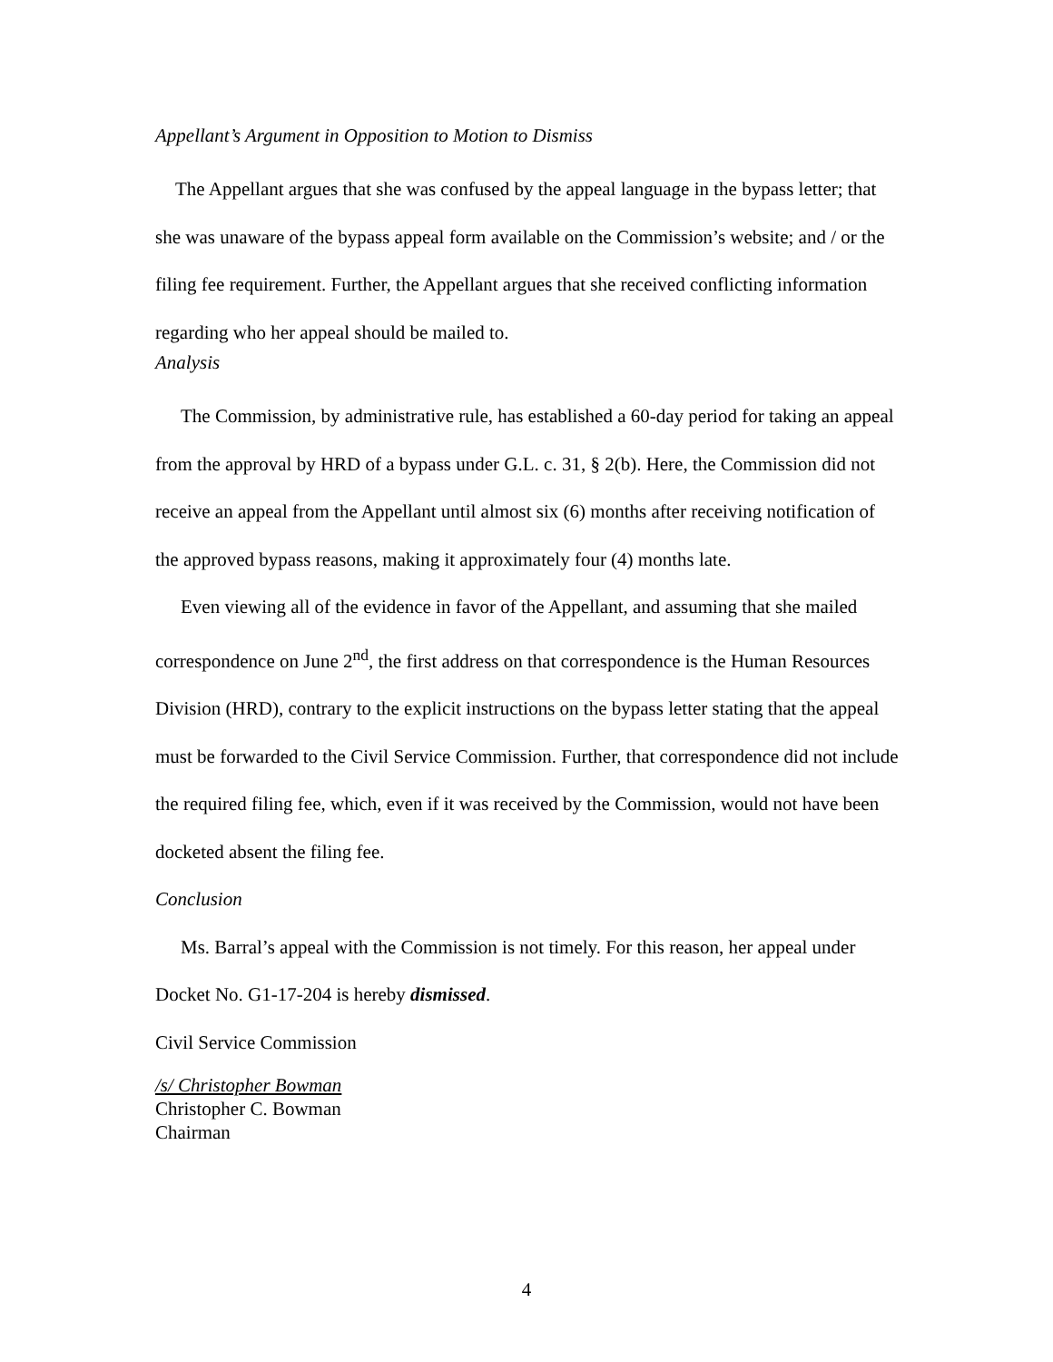Appellant’s Argument in Opposition to Motion to Dismiss
The Appellant argues that she was confused by the appeal language in the bypass letter; that she was unaware of the bypass appeal form available on the Commission’s website; and / or the filing fee requirement. Further, the Appellant argues that she received conflicting information regarding who her appeal should be mailed to.
Analysis
The Commission, by administrative rule, has established a 60-day period for taking an appeal from the approval by HRD of a bypass under G.L. c. 31, § 2(b). Here, the Commission did not receive an appeal from the Appellant until almost six (6) months after receiving notification of the approved bypass reasons, making it approximately four (4) months late.
Even viewing all of the evidence in favor of the Appellant, and assuming that she mailed correspondence on June 2<sup>nd</sup>, the first address on that correspondence is the Human Resources Division (HRD), contrary to the explicit instructions on the bypass letter stating that the appeal must be forwarded to the Civil Service Commission. Further, that correspondence did not include the required filing fee, which, even if it was received by the Commission, would not have been docketed absent the filing fee.
Conclusion
Ms. Barral’s appeal with the Commission is not timely. For this reason, her appeal under Docket No. G1-17-204 is hereby dismissed.
Civil Service Commission
/s/ Christopher Bowman
Christopher C. Bowman
Chairman
4